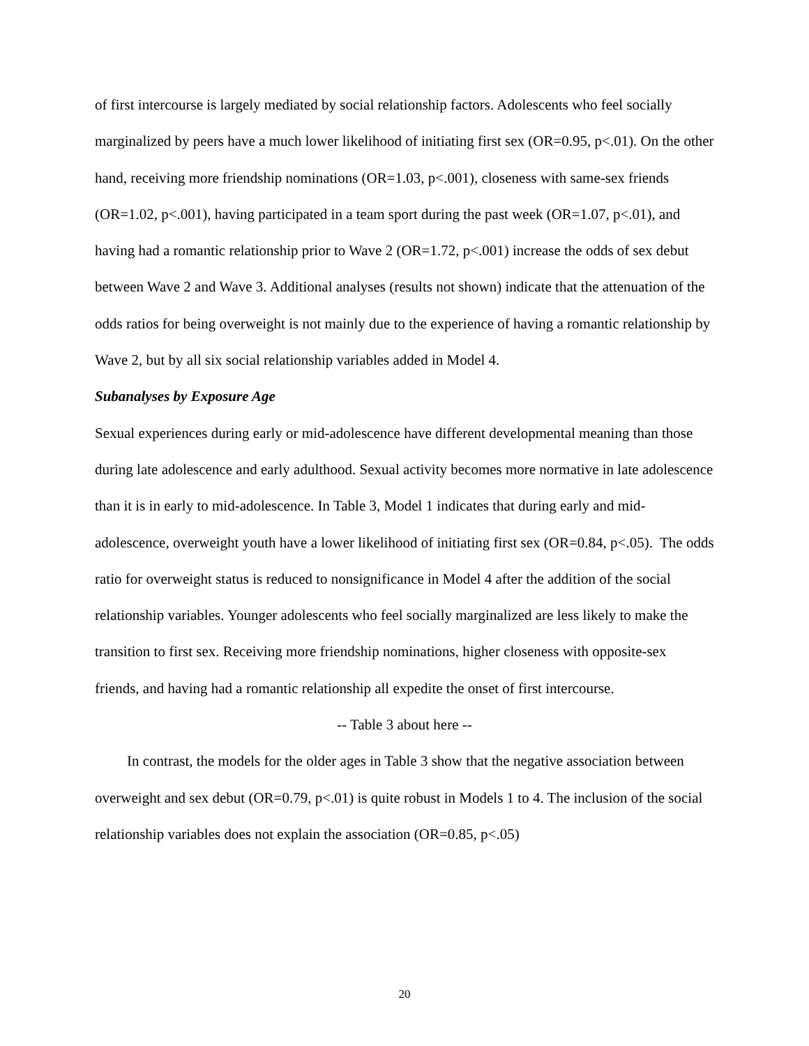of first intercourse is largely mediated by social relationship factors. Adolescents who feel socially marginalized by peers have a much lower likelihood of initiating first sex (OR=0.95, p<.01). On the other hand, receiving more friendship nominations (OR=1.03, p<.001), closeness with same-sex friends (OR=1.02, p<.001), having participated in a team sport during the past week (OR=1.07, p<.01), and having had a romantic relationship prior to Wave 2 (OR=1.72, p<.001) increase the odds of sex debut between Wave 2 and Wave 3. Additional analyses (results not shown) indicate that the attenuation of the odds ratios for being overweight is not mainly due to the experience of having a romantic relationship by Wave 2, but by all six social relationship variables added in Model 4.
Subanalyses by Exposure Age
Sexual experiences during early or mid-adolescence have different developmental meaning than those during late adolescence and early adulthood. Sexual activity becomes more normative in late adolescence than it is in early to mid-adolescence. In Table 3, Model 1 indicates that during early and mid-adolescence, overweight youth have a lower likelihood of initiating first sex (OR=0.84, p<.05). The odds ratio for overweight status is reduced to nonsignificance in Model 4 after the addition of the social relationship variables. Younger adolescents who feel socially marginalized are less likely to make the transition to first sex. Receiving more friendship nominations, higher closeness with opposite-sex friends, and having had a romantic relationship all expedite the onset of first intercourse.
-- Table 3 about here --
In contrast, the models for the older ages in Table 3 show that the negative association between overweight and sex debut (OR=0.79, p<.01) is quite robust in Models 1 to 4. The inclusion of the social relationship variables does not explain the association (OR=0.85, p<.05)
20